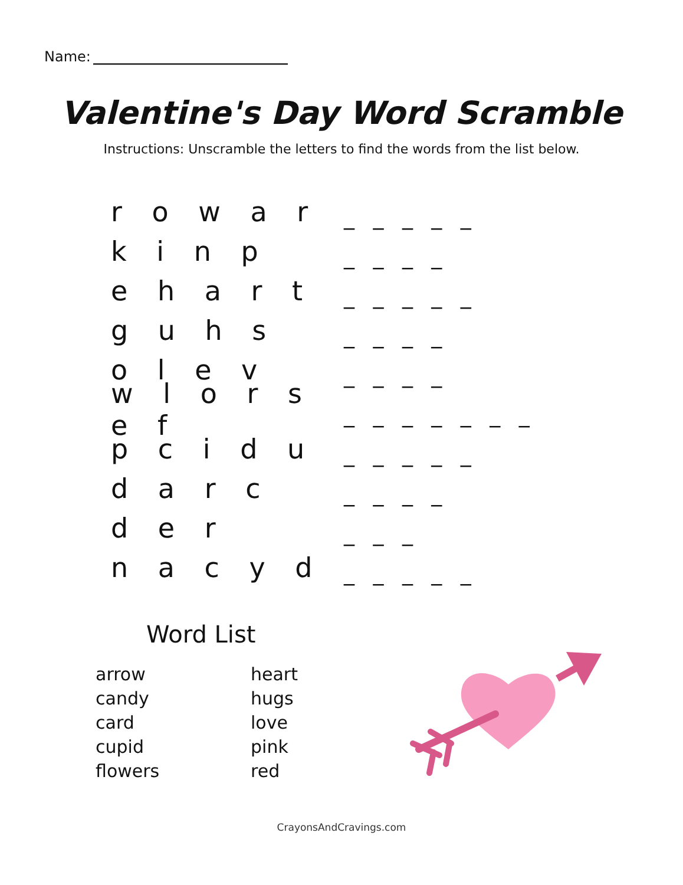Name:
Valentine's Day Word Scramble
Instructions: Unscramble the letters to find the words from the list below.
r o w a r
_ _ _ _ _
k i n p
_ _ _ _
e h a r t
_ _ _ _ _
g u h s
_ _ _ _
o l e v
_ _ _ _
w l o r s e f
_ _ _ _ _ _ _
p c i d u
_ _ _ _ _
d a r c
_ _ _ _
d e r
_ _ _
n a c y d
_ _ _ _ _
Word List
arrow
candy
card
cupid
flowers
heart
hugs
love
pink
red
CrayonsAndCravings.com